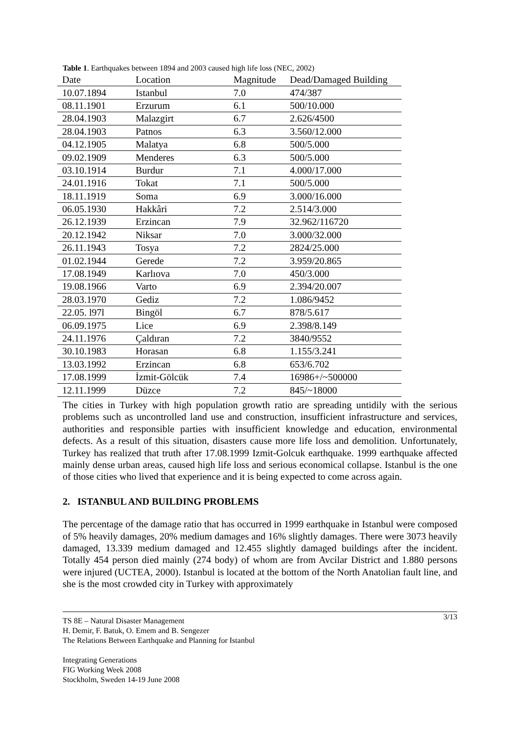Table 1. Earthquakes between 1894 and 2003 caused high life loss (NEC, 2002)
| Date | Location | Magnitude | Dead/Damaged Building |
| --- | --- | --- | --- |
| 10.07.1894 | Istanbul | 7.0 | 474/387 |
| 08.11.1901 | Erzurum | 6.1 | 500/10.000 |
| 28.04.1903 | Malazgirt | 6.7 | 2.626/4500 |
| 28.04.1903 | Patnos | 6.3 | 3.560/12.000 |
| 04.12.1905 | Malatya | 6.8 | 500/5.000 |
| 09.02.1909 | Menderes | 6.3 | 500/5.000 |
| 03.10.1914 | Burdur | 7.1 | 4.000/17.000 |
| 24.01.1916 | Tokat | 7.1 | 500/5.000 |
| 18.11.1919 | Soma | 6.9 | 3.000/16.000 |
| 06.05.1930 | Hakkâri | 7.2 | 2.514/3.000 |
| 26.12.1939 | Erzincan | 7.9 | 32.962/116720 |
| 20.12.1942 | Niksar | 7.0 | 3.000/32.000 |
| 26.11.1943 | Tosya | 7.2 | 2824/25.000 |
| 01.02.1944 | Gerede | 7.2 | 3.959/20.865 |
| 17.08.1949 | Karlıova | 7.0 | 450/3.000 |
| 19.08.1966 | Varto | 6.9 | 2.394/20.007 |
| 28.03.1970 | Gediz | 7.2 | 1.086/9452 |
| 22.05. l97l | Bingöl | 6.7 | 878/5.617 |
| 06.09.1975 | Lice | 6.9 | 2.398/8.149 |
| 24.11.1976 | Çaldıran | 7.2 | 3840/9552 |
| 30.10.1983 | Horasan | 6.8 | 1.155/3.241 |
| 13.03.1992 | Erzincan | 6.8 | 653/6.702 |
| 17.08.1999 | İzmit-Gölcük | 7.4 | 16986+/~500000 |
| 12.11.1999 | Düzce | 7.2 | 845/~18000 |
The cities in Turkey with high population growth ratio are spreading untidily with the serious problems such as uncontrolled land use and construction, insufficient infrastructure and services, authorities and responsible parties with insufficient knowledge and education, environmental defects. As a result of this situation, disasters cause more life loss and demolition. Unfortunately, Turkey has realized that truth after 17.08.1999 Izmit-Golcuk earthquake. 1999 earthquake affected mainly dense urban areas, caused high life loss and serious economical collapse. Istanbul is the one of those cities who lived that experience and it is being expected to come across again.
2. ISTANBUL AND BUILDING PROBLEMS
The percentage of the damage ratio that has occurred in 1999 earthquake in Istanbul were composed of 5% heavily damages, 20% medium damages and 16% slightly damages. There were 3073 heavily damaged, 13.339 medium damaged and 12.455 slightly damaged buildings after the incident. Totally 454 person died mainly (274 body) of whom are from Avcilar District and 1.880 persons were injured (UCTEA, 2000). Istanbul is located at the bottom of the North Anatolian fault line, and she is the most crowded city in Turkey with approximately
3/13 TS 8E – Natural Disaster Management
H. Demir, F. Batuk, O. Emem and B. Sengezer
The Relations Between Earthquake and Planning for Istanbul
Integrating Generations
FIG Working Week 2008
Stockholm, Sweden 14-19 June 2008